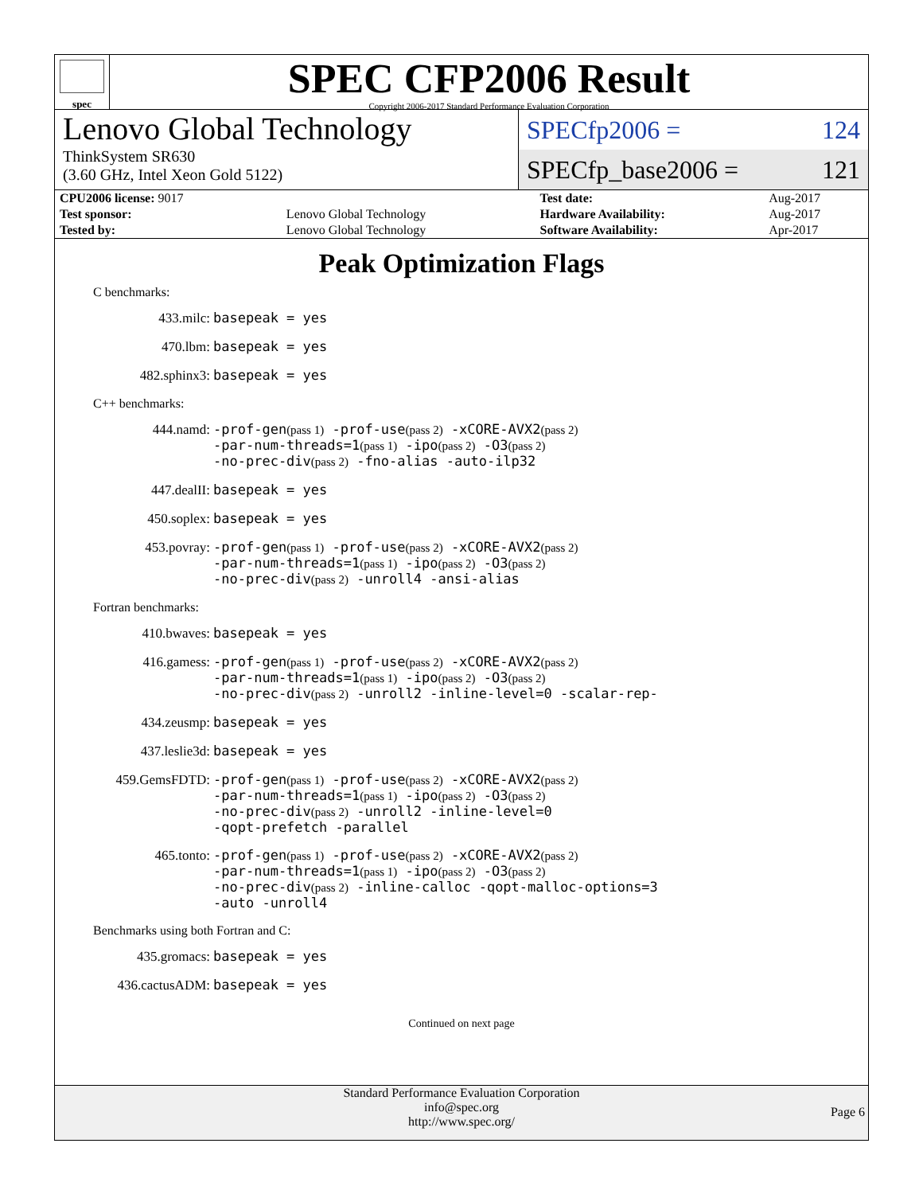spec
SPEC CFP2006 Result
Copyright 2006-2017 Standard Performance Evaluation Corporation
Lenovo Global Technology
ThinkSystem SR630
(3.60 GHz, Intel Xeon Gold 5122)
SPECfp2006 = 124
SPECfp_base2006 = 121
| CPU2006 license: 9017 | | Test date: | Aug-2017 |
| Test sponsor: | Lenovo Global Technology | Hardware Availability: | Aug-2017 |
| Tested by: | Lenovo Global Technology | Software Availability: | Apr-2017 |
Peak Optimization Flags
C benchmarks:
433.milc:
basepeak = yes
470.lbm:
basepeak = yes
482.sphinx3:
basepeak = yes
C++ benchmarks:
444.namd:
-prof-gen(pass 1) -prof-use(pass 2) -xCORE-AVX2(pass 2)
-par-num-threads=1(pass 1) -ipo(pass 2) -O3(pass 2)
-no-prec-div(pass 2) -fno-alias -auto-ilp32
447.dealII:
basepeak = yes
450.soplex:
basepeak = yes
453.povray:
-prof-gen(pass 1) -prof-use(pass 2) -xCORE-AVX2(pass 2)
-par-num-threads=1(pass 1) -ipo(pass 2) -O3(pass 2)
-no-prec-div(pass 2) -unroll4 -ansi-alias
Fortran benchmarks:
410.bwaves:
basepeak = yes
416.gamess:
-prof-gen(pass 1) -prof-use(pass 2) -xCORE-AVX2(pass 2)
-par-num-threads=1(pass 1) -ipo(pass 2) -O3(pass 2)
-no-prec-div(pass 2) -unroll2 -inline-level=0 -scalar-rep-
434.zeusmp:
basepeak = yes
437.leslie3d:
basepeak = yes
459.GemsFDTD:
-prof-gen(pass 1) -prof-use(pass 2) -xCORE-AVX2(pass 2)
-par-num-threads=1(pass 1) -ipo(pass 2) -O3(pass 2)
-no-prec-div(pass 2) -unroll2 -inline-level=0
-qopt-prefetch -parallel
465.tonto:
-prof-gen(pass 1) -prof-use(pass 2) -xCORE-AVX2(pass 2)
-par-num-threads=1(pass 1) -ipo(pass 2) -O3(pass 2)
-no-prec-div(pass 2) -inline-calloc -qopt-malloc-options=3
-auto -unroll4
Benchmarks using both Fortran and C:
435.gromacs:
basepeak = yes
436.cactusADM:
basepeak = yes
Continued on next page
Standard Performance Evaluation Corporation
info@spec.org
http://www.spec.org/
Page 6